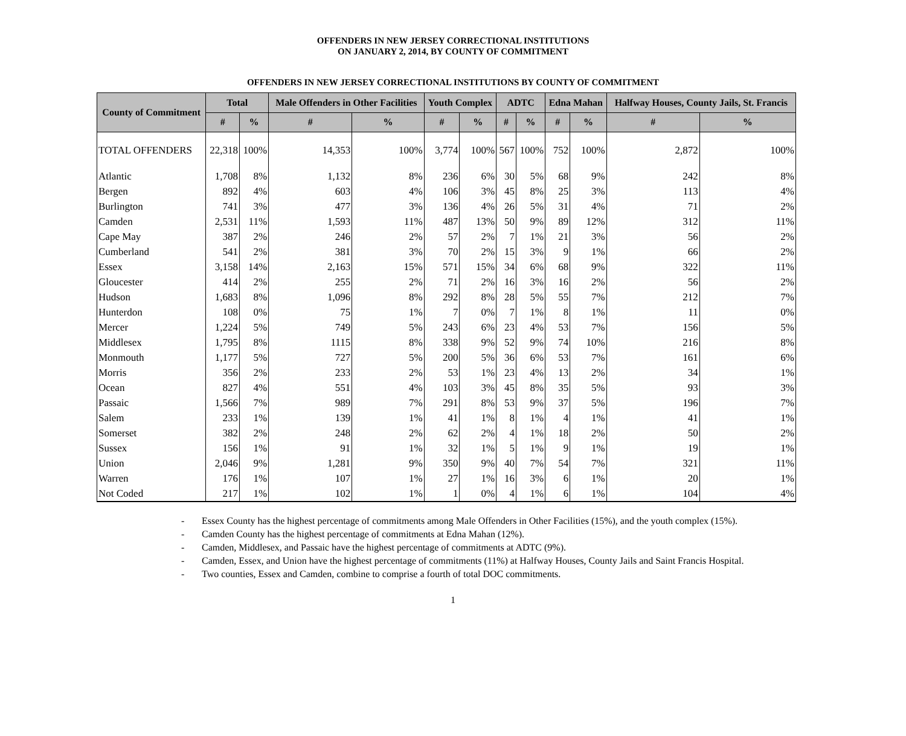OFFENDERS IN NEW JERSEY CORRECTIONAL INSTITUTIONS
ON JANUARY 2, 2014, BY COUNTY OF COMMITMENT
OFFENDERS IN NEW JERSEY CORRECTIONAL INSTITUTIONS BY COUNTY OF COMMITMENT
| County of Commitment | Total | | Male Offenders in Other Facilities | | Youth Complex | | ADTC | | Edna Mahan | | Halfway Houses, County Jails, St. Francis | |
| --- | --- | --- | --- | --- | --- | --- | --- | --- | --- | --- | --- | --- |
| | # | % | # | % | # | % | # | % | # | % | # | % |
| TOTAL OFFENDERS | 22,318 | 100% | 14,353 | 100% | 3,774 | 100% | 567 | 100% | 752 | 100% | 2,872 | 100% |
| Atlantic | 1,708 | 8% | 1,132 | 8% | 236 | 6% | 30 | 5% | 68 | 9% | 242 | 8% |
| Bergen | 892 | 4% | 603 | 4% | 106 | 3% | 45 | 8% | 25 | 3% | 113 | 4% |
| Burlington | 741 | 3% | 477 | 3% | 136 | 4% | 26 | 5% | 31 | 4% | 71 | 2% |
| Camden | 2,531 | 11% | 1,593 | 11% | 487 | 13% | 50 | 9% | 89 | 12% | 312 | 11% |
| Cape May | 387 | 2% | 246 | 2% | 57 | 2% | 7 | 1% | 21 | 3% | 56 | 2% |
| Cumberland | 541 | 2% | 381 | 3% | 70 | 2% | 15 | 3% | 9 | 1% | 66 | 2% |
| Essex | 3,158 | 14% | 2,163 | 15% | 571 | 15% | 34 | 6% | 68 | 9% | 322 | 11% |
| Gloucester | 414 | 2% | 255 | 2% | 71 | 2% | 16 | 3% | 16 | 2% | 56 | 2% |
| Hudson | 1,683 | 8% | 1,096 | 8% | 292 | 8% | 28 | 5% | 55 | 7% | 212 | 7% |
| Hunterdon | 108 | 0% | 75 | 1% | 7 | 0% | 7 | 1% | 8 | 1% | 11 | 0% |
| Mercer | 1,224 | 5% | 749 | 5% | 243 | 6% | 23 | 4% | 53 | 7% | 156 | 5% |
| Middlesex | 1,795 | 8% | 1115 | 8% | 338 | 9% | 52 | 9% | 74 | 10% | 216 | 8% |
| Monmouth | 1,177 | 5% | 727 | 5% | 200 | 5% | 36 | 6% | 53 | 7% | 161 | 6% |
| Morris | 356 | 2% | 233 | 2% | 53 | 1% | 23 | 4% | 13 | 2% | 34 | 1% |
| Ocean | 827 | 4% | 551 | 4% | 103 | 3% | 45 | 8% | 35 | 5% | 93 | 3% |
| Passaic | 1,566 | 7% | 989 | 7% | 291 | 8% | 53 | 9% | 37 | 5% | 196 | 7% |
| Salem | 233 | 1% | 139 | 1% | 41 | 1% | 8 | 1% | 4 | 1% | 41 | 1% |
| Somerset | 382 | 2% | 248 | 2% | 62 | 2% | 4 | 1% | 18 | 2% | 50 | 2% |
| Sussex | 156 | 1% | 91 | 1% | 32 | 1% | 5 | 1% | 9 | 1% | 19 | 1% |
| Union | 2,046 | 9% | 1,281 | 9% | 350 | 9% | 40 | 7% | 54 | 7% | 321 | 11% |
| Warren | 176 | 1% | 107 | 1% | 27 | 1% | 16 | 3% | 6 | 1% | 20 | 1% |
| Not Coded | 217 | 1% | 102 | 1% | 1 | 0% | 4 | 1% | 6 | 1% | 104 | 4% |
- Essex County has the highest percentage of commitments among Male Offenders in Other Facilities (15%), and the youth complex (15%).
- Camden County has the highest percentage of commitments at Edna Mahan (12%).
- Camden, Middlesex, and Passaic have the highest percentage of commitments at ADTC (9%).
- Camden, Essex, and Union have the highest percentage of commitments (11%) at Halfway Houses, County Jails and Saint Francis Hospital.
- Two counties, Essex and Camden, combine to comprise a fourth of total DOC commitments.
1